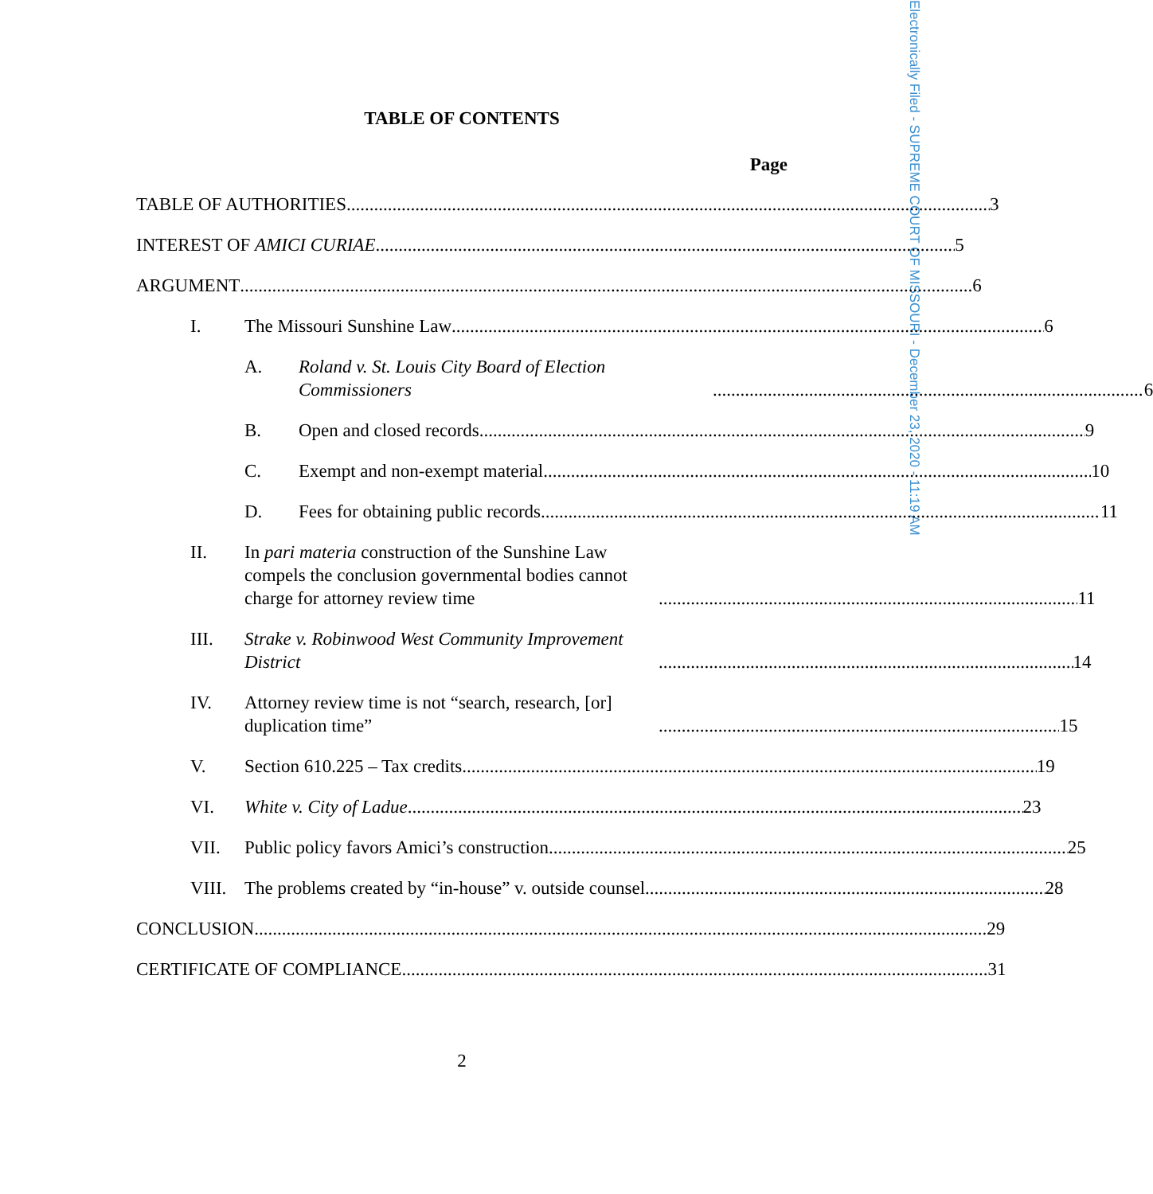Electronically Filed - SUPREME COURT OF MISSOURI - December 23, 2020 - 11:19 AM
TABLE OF CONTENTS
Page
TABLE OF AUTHORITIES 3
INTEREST OF AMICI CURIAE 5
ARGUMENT 6
I. The Missouri Sunshine Law 6
A. Roland v. St. Louis City Board of Election Commissioners 6
B. Open and closed records 9
C. Exempt and non-exempt material 10
D. Fees for obtaining public records 11
II. In pari materia construction of the Sunshine Law compels the conclusion governmental bodies cannot charge for attorney review time 11
III. Strake v. Robinwood West Community Improvement District 14
IV. Attorney review time is not “search, research, [or] duplication time” 15
V. Section 610.225 – Tax credits 19
VI. White v. City of Ladue 23
VII. Public policy favors Amici’s construction 25
VIII.
The problems created by “in-house” v. outside counsel 28
CONCLUSION 29
CERTIFICATE OF COMPLIANCE 31
2